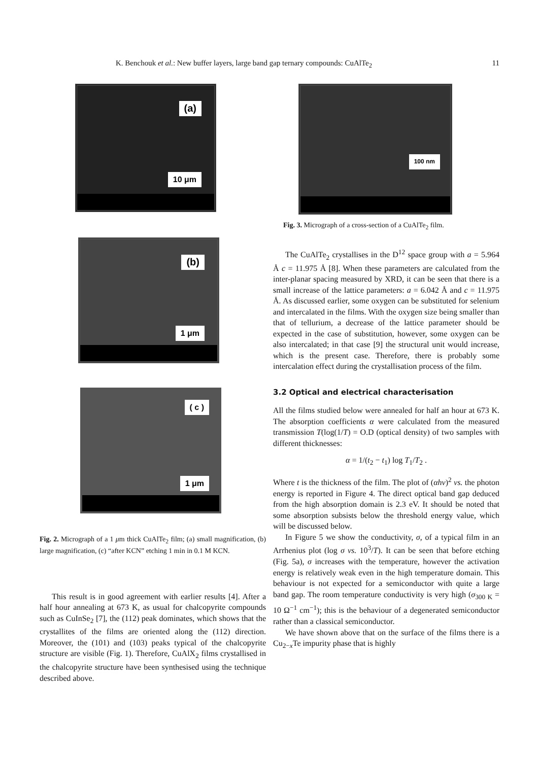K. Benchouk et al.: New buffer layers, large band gap ternary compounds: CuAlTe<sub>2</sub> 11
(a)
10 μm
(b)
1 μm
( c )
1 μm
Fig. 2. Micrograph of a 1 μm thick CuAlTe<sub>2</sub> film; (a) small magnification, (b) large magnification, (c) “after KCN” etching 1 min in 0.1 M KCN.
This result is in good agreement with earlier results [4]. After a half hour annealing at 673 K, as usual for chalcopyrite compounds such as CuInSe<sub>2</sub> [7], the (112) peak dominates, which shows that the crystallites of the films are oriented along the (112) direction. Moreover, the (101) and (103) peaks typical of the chalcopyrite structure are visible (Fig. 1). Therefore, CuAlX<sub>2</sub> films crystallised in the chalcopyrite structure have been synthesised using the technique described above.
100 nm
Fig. 3. Micrograph of a cross-section of a CuAlTe<sub>2</sub> film.
The CuAlTe<sub>2</sub> crystallises in the D<sup>12</sup> space group with a = 5.964 Å c = 11.975 Å [8]. When these parameters are calculated from the inter-planar spacing measured by XRD, it can be seen that there is a small increase of the lattice parameters: a = 6.042 Å and c = 11.975 Å. As discussed earlier, some oxygen can be substituted for selenium and intercalated in the films. With the oxygen size being smaller than that of tellurium, a decrease of the lattice parameter should be expected in the case of substitution, however, some oxygen can be also intercalated; in that case [9] the structural unit would increase, which is the present case. Therefore, there is probably some intercalation effect during the crystallisation process of the film.
3.2 Optical and electrical characterisation
All the films studied below were annealed for half an hour at 673 K. The absorption coefficients α were calculated from the measured transmission T(log(1/T) = O.D (optical density) of two samples with different thicknesses:
α = 1/(t<sub>2</sub> − t<sub>1</sub>) log T<sub>1</sub>/T<sub>2</sub> .
Where t is the thickness of the film. The plot of (αhν)<sup>2</sup> vs. the photon energy is reported in Figure 4. The direct optical band gap deduced from the high absorption domain is 2.3 eV. It should be noted that some absorption subsists below the threshold energy value, which will be discussed below.
In Figure 5 we show the conductivity, σ, of a typical film in an Arrhenius plot (log σ vs. 10<sup>3</sup>/T). It can be seen that before etching (Fig. 5a), σ increases with the temperature, however the activation energy is relatively weak even in the high temperature domain. This behaviour is not expected for a semiconductor with quite a large band gap. The room temperature conductivity is very high (σ<sub>300 K</sub> = 10 Ω<sup>−1</sup> cm<sup>−1</sup>); this is the behaviour of a degenerated semiconductor rather than a classical semiconductor.
We have shown above that on the surface of the films there is a Cu<sub>2−x</sub>Te impurity phase that is highly